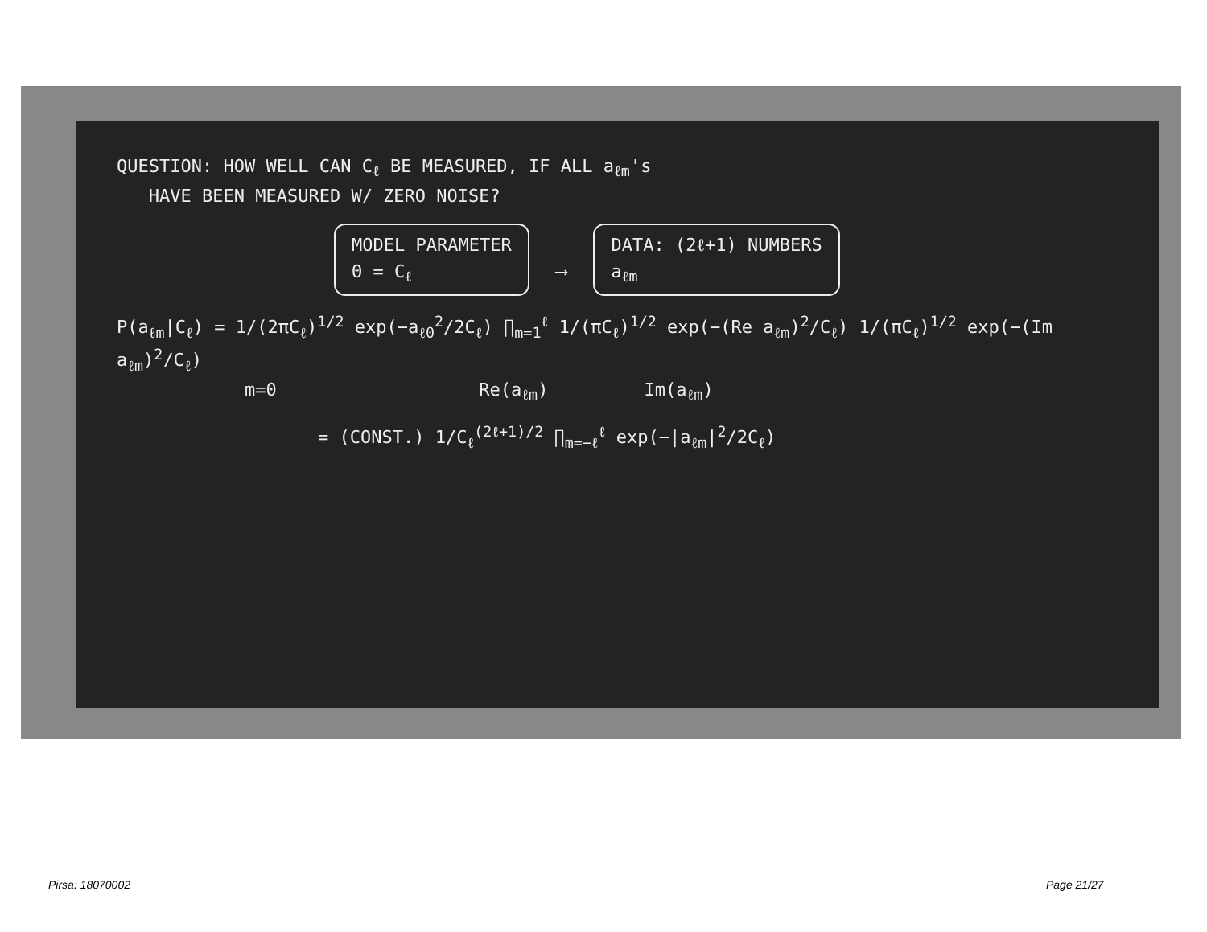QUESTION: HOW WELL CAN C<sub>ℓ</sub> BE MEASURED, IF ALL a<sub>ℓm</sub>'s
HAVE BEEN MEASURED W/ ZERO NOISE?
MODEL PARAMETER
Θ = C<sub>ℓ</sub> ⟶ DATA: (2ℓ+1) NUMBERS
a<sub>ℓm</sub>
P(a<sub>ℓm</sub>|C<sub>ℓ</sub>) = 1/(2πC<sub>ℓ</sub>)<sup>1/2</sup> exp(−a<sub>ℓ0</sub><sup>2</sup>/2C<sub>ℓ</sub>) ∏<sub>m=1</sub><sup>ℓ</sup> 1/(πC<sub>ℓ</sub>)<sup>1/2</sup> exp(−(Re a<sub>ℓm</sub>)<sup>2</sup>/C<sub>ℓ</sub>) 1/(πC<sub>ℓ</sub>)<sup>1/2</sup> exp(−(Im a<sub>ℓm</sub>)<sup>2</sup>/C<sub>ℓ</sub>)
m=0 Re(a<sub>ℓm</sub>) Im(a<sub>ℓm</sub>)
= (CONST.) 1/C<sub>ℓ</sub><sup>(2ℓ+1)/2</sup> ∏<sub>m=−ℓ</sub><sup>ℓ</sup> exp(−|a<sub>ℓm</sub>|<sup>2</sup>/2C<sub>ℓ</sub>)
Pirsa: 18070002 Page 21/27